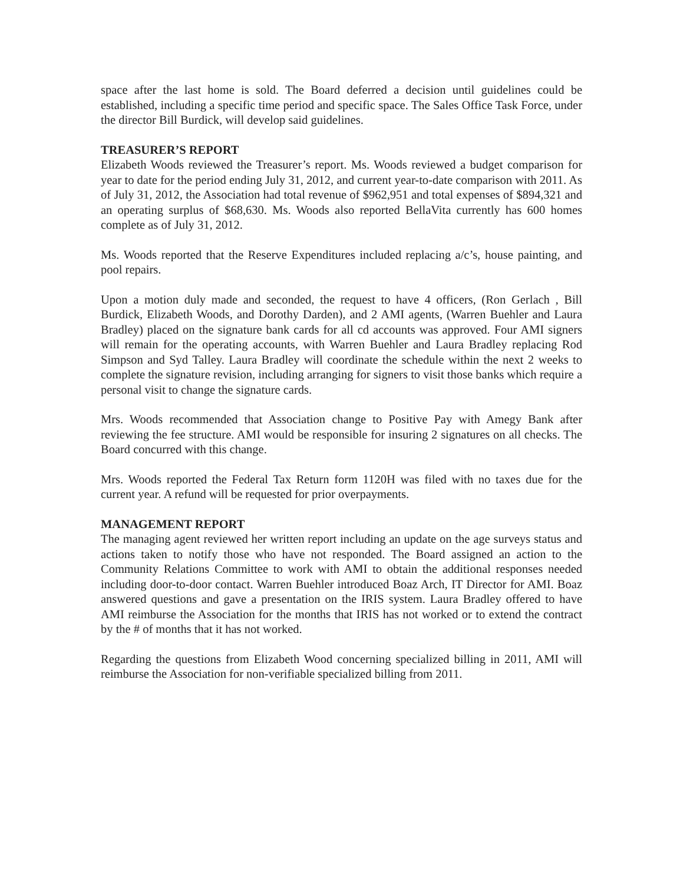space after the last home is sold. The Board deferred a decision until guidelines could be established, including a specific time period and specific space. The Sales Office Task Force, under the director Bill Burdick, will develop said guidelines.
TREASURER’S REPORT
Elizabeth Woods reviewed the Treasurer’s report. Ms. Woods reviewed a budget comparison for year to date for the period ending July 31, 2012, and current year-to-date comparison with 2011. As of July 31, 2012, the Association had total revenue of $962,951 and total expenses of $894,321 and an operating surplus of $68,630. Ms. Woods also reported BellaVita currently has 600 homes complete as of July 31, 2012.
Ms. Woods reported that the Reserve Expenditures included replacing a/c’s, house painting, and pool repairs.
Upon a motion duly made and seconded, the request to have 4 officers, (Ron Gerlach , Bill Burdick, Elizabeth Woods, and Dorothy Darden), and 2 AMI agents, (Warren Buehler and Laura Bradley) placed on the signature bank cards for all cd accounts was approved. Four AMI signers will remain for the operating accounts, with Warren Buehler and Laura Bradley replacing Rod Simpson and Syd Talley. Laura Bradley will coordinate the schedule within the next 2 weeks to complete the signature revision, including arranging for signers to visit those banks which require a personal visit to change the signature cards.
Mrs. Woods recommended that Association change to Positive Pay with Amegy Bank after reviewing the fee structure. AMI would be responsible for insuring 2 signatures on all checks. The Board concurred with this change.
Mrs. Woods reported the Federal Tax Return form 1120H was filed with no taxes due for the current year. A refund will be requested for prior overpayments.
MANAGEMENT REPORT
The managing agent reviewed her written report including an update on the age surveys status and actions taken to notify those who have not responded. The Board assigned an action to the Community Relations Committee to work with AMI to obtain the additional responses needed including door-to-door contact. Warren Buehler introduced Boaz Arch, IT Director for AMI. Boaz answered questions and gave a presentation on the IRIS system. Laura Bradley offered to have AMI reimburse the Association for the months that IRIS has not worked or to extend the contract by the # of months that it has not worked.
Regarding the questions from Elizabeth Wood concerning specialized billing in 2011, AMI will reimburse the Association for non-verifiable specialized billing from 2011.